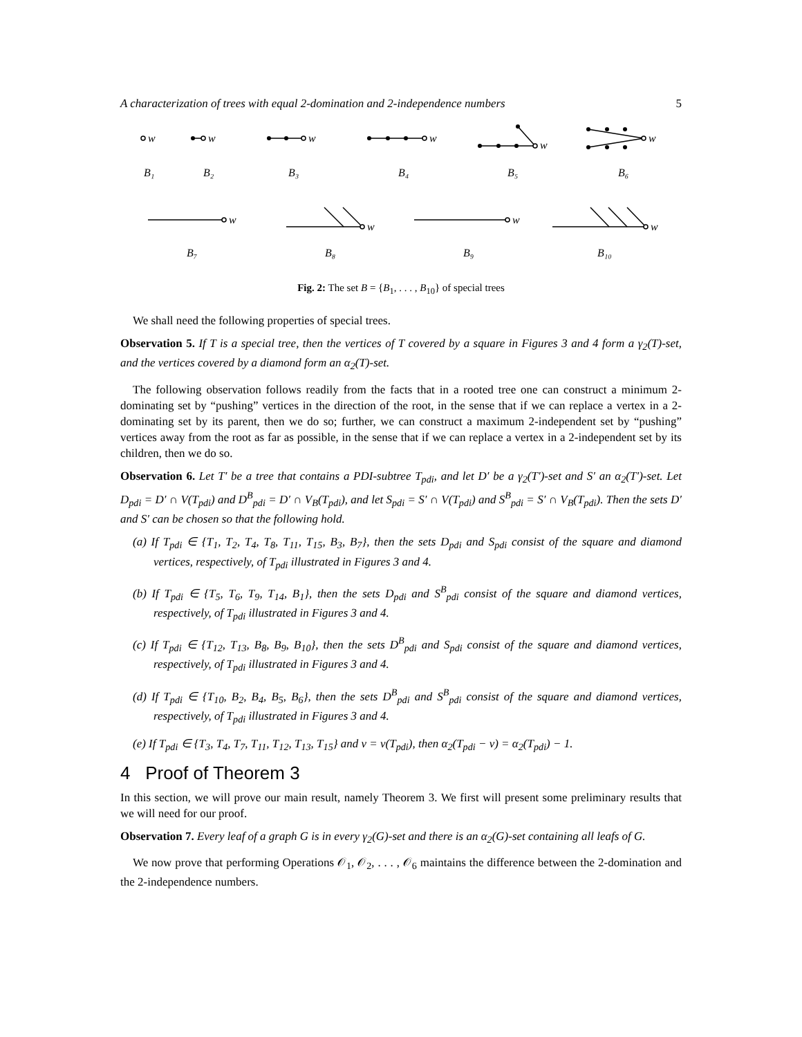A characterization of trees with equal 2-domination and 2-independence numbers 5
w
w
w
w
w
w
w
w
w
w
B₁
B₂
B₃
B₄
B₅
B₆
B₇
B₈
B₉
B₁₀
Fig. 2: The set B = {B<sub>1</sub>, . . . , B<sub>10</sub>} of special trees
We shall need the following properties of special trees.
Observation 5. If T is a special tree, then the vertices of T covered by a square in Figures 3 and 4 form a γ<sub>2</sub>(T)-set, and the vertices covered by a diamond form an α<sub>2</sub>(T)-set.
The following observation follows readily from the facts that in a rooted tree one can construct a minimum 2-dominating set by “pushing” vertices in the direction of the root, in the sense that if we can replace a vertex in a 2-dominating set by its parent, then we do so; further, we can construct a maximum 2-independent set by “pushing” vertices away from the root as far as possible, in the sense that if we can replace a vertex in a 2-independent set by its children, then we do so.
Observation 6. Let T′ be a tree that contains a PDI-subtree T<sub>pdi</sub>, and let D′ be a γ<sub>2</sub>(T′)-set and S′ an α<sub>2</sub>(T′)-set. Let D<sub>pdi</sub> = D′ ∩ V(T<sub>pdi</sub>) and D<sup>B</sup><sub>pdi</sub> = D′ ∩ V<sub>B</sub>(T<sub>pdi</sub>), and let S<sub>pdi</sub> = S′ ∩ V(T<sub>pdi</sub>) and S<sup>B</sup><sub>pdi</sub> = S′ ∩ V<sub>B</sub>(T<sub>pdi</sub>). Then the sets D′ and S′ can be chosen so that the following hold.
(a) If T<sub>pdi</sub> ∈ {T<sub>1</sub>, T<sub>2</sub>, T<sub>4</sub>, T<sub>8</sub>, T<sub>11</sub>, T<sub>15</sub>, B<sub>3</sub>, B<sub>7</sub>}, then the sets D<sub>pdi</sub> and S<sub>pdi</sub> consist of the square and diamond vertices, respectively, of T<sub>pdi</sub> illustrated in Figures 3 and 4.
(b) If T<sub>pdi</sub> ∈ {T<sub>5</sub>, T<sub>6</sub>, T<sub>9</sub>, T<sub>14</sub>, B<sub>1</sub>}, then the sets D<sub>pdi</sub> and S<sup>B</sup><sub>pdi</sub> consist of the square and diamond vertices, respectively, of T<sub>pdi</sub> illustrated in Figures 3 and 4.
(c) If T<sub>pdi</sub> ∈ {T<sub>12</sub>, T<sub>13</sub>, B<sub>8</sub>, B<sub>9</sub>, B<sub>10</sub>}, then the sets D<sup>B</sup><sub>pdi</sub> and S<sub>pdi</sub> consist of the square and diamond vertices, respectively, of T<sub>pdi</sub> illustrated in Figures 3 and 4.
(d) If T<sub>pdi</sub> ∈ {T<sub>10</sub>, B<sub>2</sub>, B<sub>4</sub>, B<sub>5</sub>, B<sub>6</sub>}, then the sets D<sup>B</sup><sub>pdi</sub> and S<sup>B</sup><sub>pdi</sub> consist of the square and diamond vertices, respectively, of T<sub>pdi</sub> illustrated in Figures 3 and 4.
(e) If T<sub>pdi</sub> ∈ {T<sub>3</sub>, T<sub>4</sub>, T<sub>7</sub>, T<sub>11</sub>, T<sub>12</sub>, T<sub>13</sub>, T<sub>15</sub>} and v = v(T<sub>pdi</sub>), then α<sub>2</sub>(T<sub>pdi</sub> − v) = α<sub>2</sub>(T<sub>pdi</sub>) − 1.
4 Proof of Theorem 3
In this section, we will prove our main result, namely Theorem 3. We first will present some preliminary results that we will need for our proof.
Observation 7. Every leaf of a graph G is in every γ<sub>2</sub>(G)-set and there is an α<sub>2</sub>(G)-set containing all leafs of G.
We now prove that performing Operations 𝒪<sub>1</sub>, 𝒪<sub>2</sub>, . . . , 𝒪<sub>6</sub> maintains the difference between the 2-domination and the 2-independence numbers.